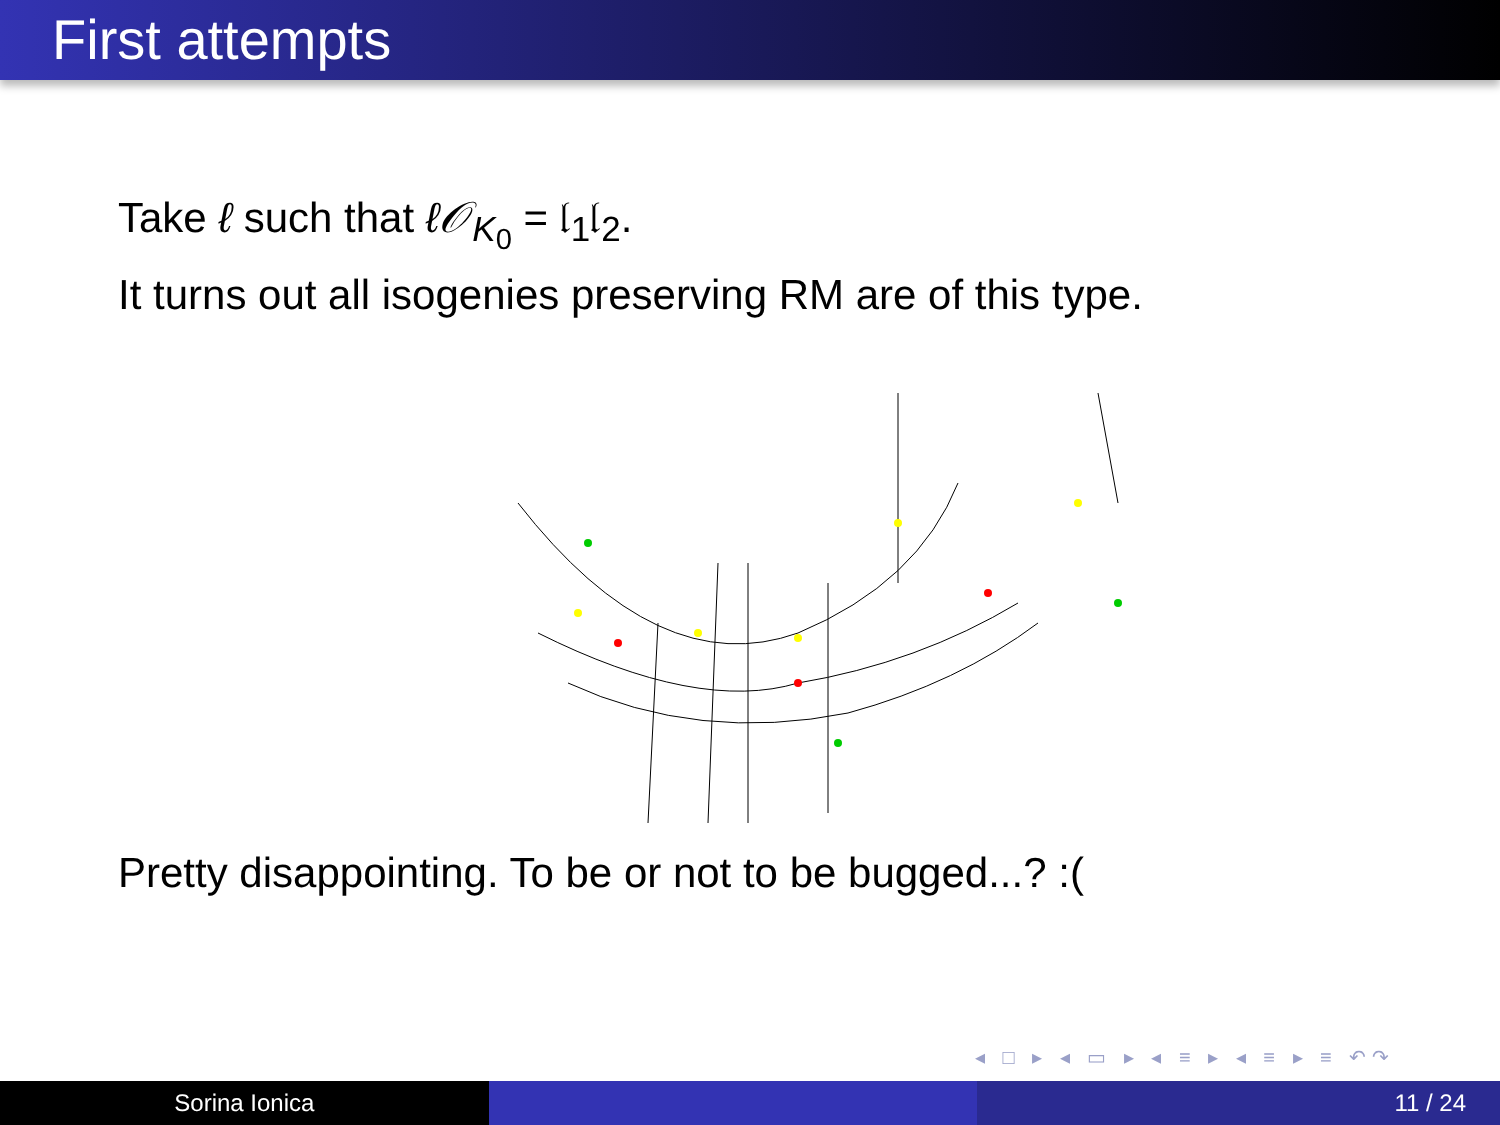First attempts
Take ℓ such that ℓ𝒪<sub>K<sub>0</sub></sub> = 𝔩<sub>1</sub>𝔩<sub>2</sub>.
It turns out all isogenies preserving RM are of this type.
Pretty disappointing. To be or not to be bugged...? :(
◂ □ ▸ ◂ ▭ ▸ ◂ ≡ ▸ ◂ ≡ ▸ ≡ ↶↷
Sorina Ionica 11 / 24